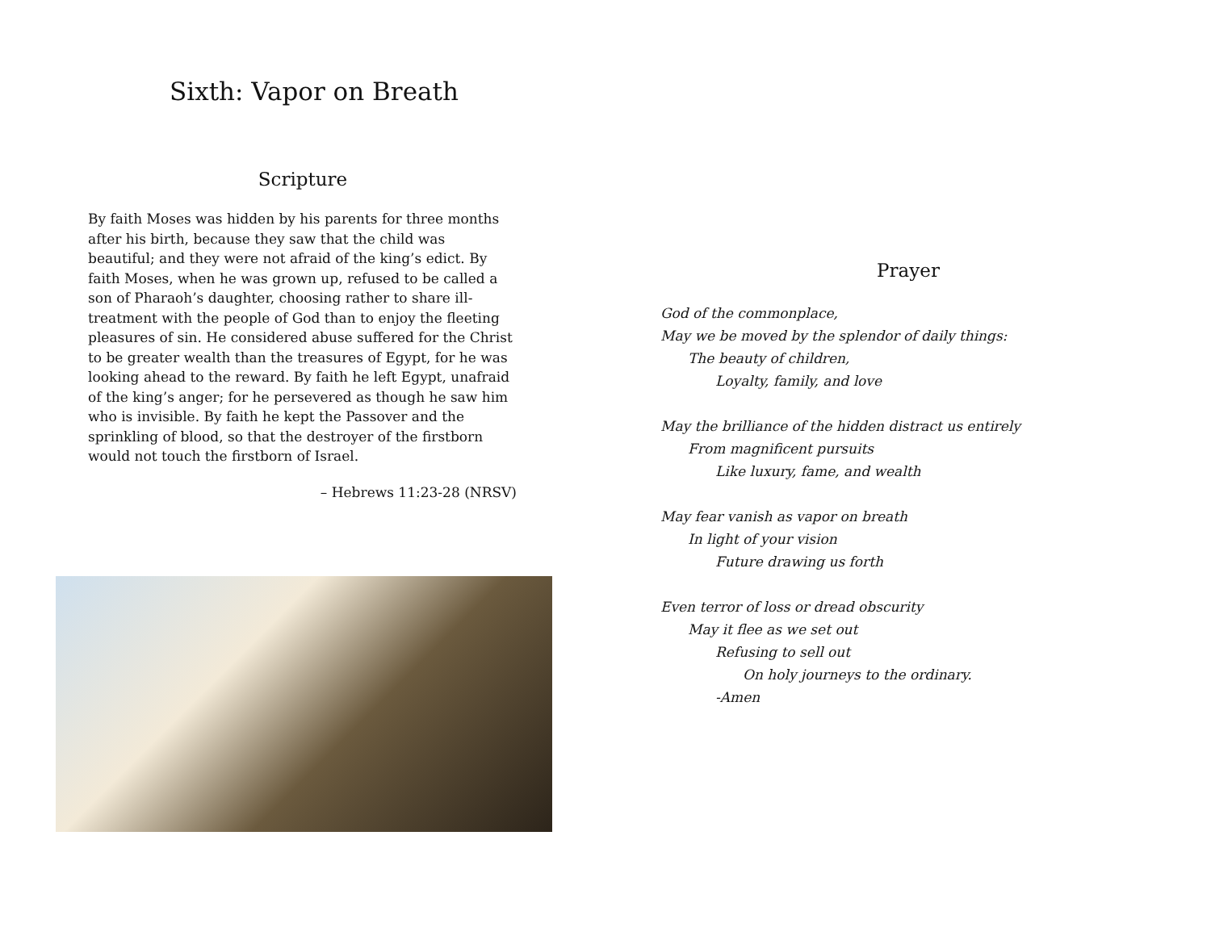Sixth: Vapor on Breath
Scripture
By faith Moses was hidden by his parents for three months after his birth, because they saw that the child was beautiful; and they were not afraid of the king’s edict. By faith Moses, when he was grown up, refused to be called a son of Pharaoh’s daughter, choosing rather to share ill-treatment with the people of God than to enjoy the fleeting pleasures of sin. He considered abuse suffered for the Christ to be greater wealth than the treasures of Egypt, for he was looking ahead to the reward. By faith he left Egypt, unafraid of the king’s anger; for he persevered as though he saw him who is invisible. By faith he kept the Passover and the sprinkling of blood, so that the destroyer of the firstborn would not touch the firstborn of Israel.
– Hebrews 11:23-28 (NRSV)
Prayer
God of the commonplace,
May we be moved by the splendor of daily things:
The beauty of children,
Loyalty, family, and love
May the brilliance of the hidden distract us entirely
From magnificent pursuits
Like luxury, fame, and wealth
May fear vanish as vapor on breath
In light of your vision
Future drawing us forth
Even terror of loss or dread obscurity
May it flee as we set out
Refusing to sell out
On holy journeys to the ordinary.
-Amen